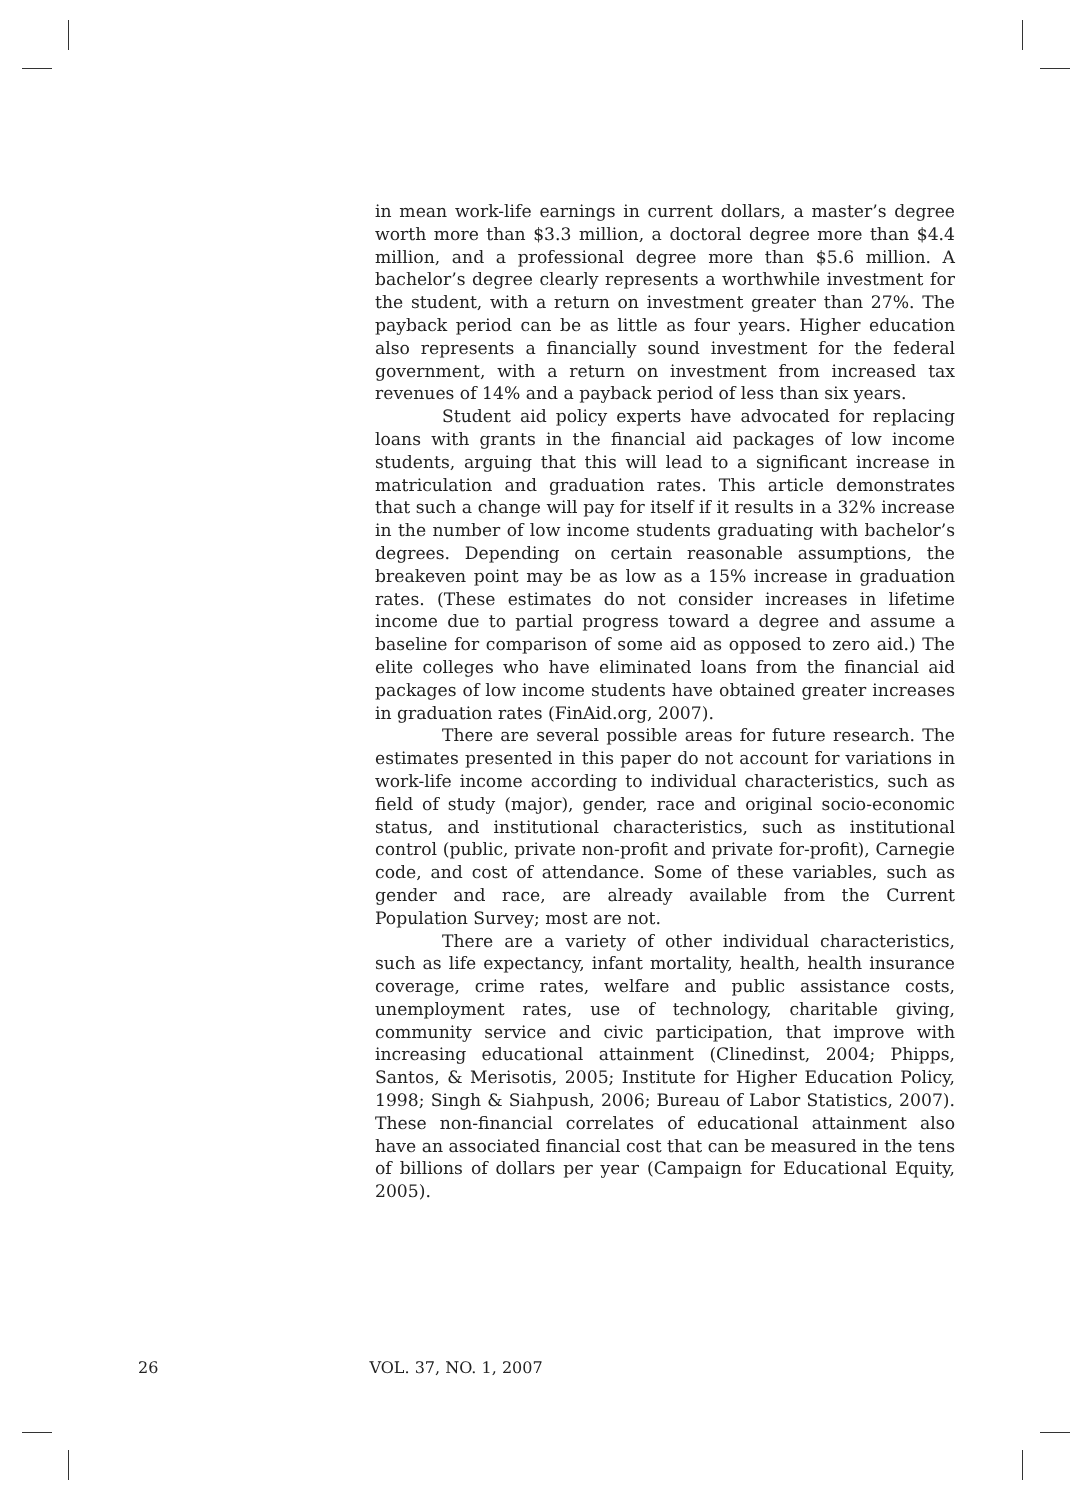in mean work-life earnings in current dollars, a master’s degree worth more than $3.3 million, a doctoral degree more than $4.4 million, and a professional degree more than $5.6 million. A bachelor’s degree clearly represents a worthwhile investment for the student, with a return on investment greater than 27%. The payback period can be as little as four years. Higher education also represents a financially sound investment for the federal government, with a return on investment from increased tax revenues of 14% and a payback period of less than six years.
Student aid policy experts have advocated for replacing loans with grants in the financial aid packages of low income students, arguing that this will lead to a significant increase in matriculation and graduation rates. This article demonstrates that such a change will pay for itself if it results in a 32% increase in the number of low income students graduating with bachelor’s degrees. Depending on certain reasonable assumptions, the breakeven point may be as low as a 15% increase in graduation rates. (These estimates do not consider increases in lifetime income due to partial progress toward a degree and assume a baseline for comparison of some aid as opposed to zero aid.) The elite colleges who have eliminated loans from the financial aid packages of low income students have obtained greater increases in graduation rates (FinAid.org, 2007).
There are several possible areas for future research. The estimates presented in this paper do not account for variations in work-life income according to individual characteristics, such as field of study (major), gender, race and original socio-economic status, and institutional characteristics, such as institutional control (public, private non-profit and private for-profit), Carnegie code, and cost of attendance. Some of these variables, such as gender and race, are already available from the Current Population Survey; most are not.
There are a variety of other individual characteristics, such as life expectancy, infant mortality, health, health insurance coverage, crime rates, welfare and public assistance costs, unemployment rates, use of technology, charitable giving, community service and civic participation, that improve with increasing educational attainment (Clinedinst, 2004; Phipps, Santos, & Merisotis, 2005; Institute for Higher Education Policy, 1998; Singh & Siahpush, 2006; Bureau of Labor Statistics, 2007). These non-financial correlates of educational attainment also have an associated financial cost that can be measured in the tens of billions of dollars per year (Campaign for Educational Equity, 2005).
26 VOL. 37, NO. 1, 2007